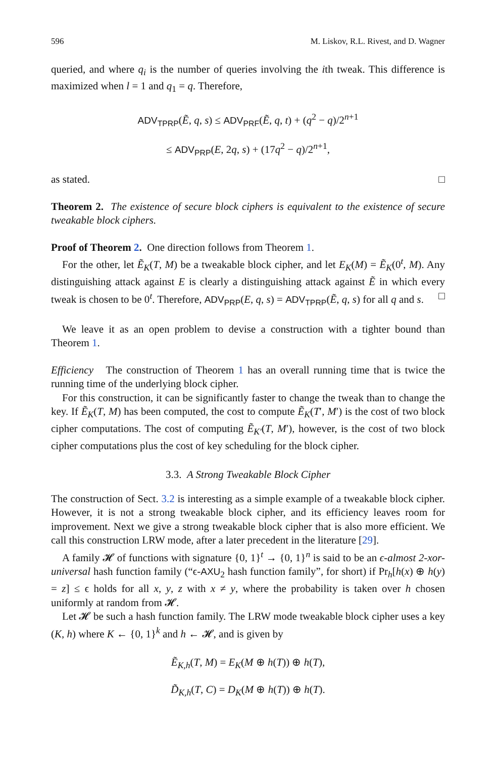596 M. Liskov, R.L. Rivest, and D. Wagner
queried, and where q<sub>i</sub> is the number of queries involving the ith tweak. This difference is maximized when l = 1 and q<sub>1</sub> = q. Therefore,
ADV<sub>TPRP</sub>(Ẽ, q, s) ≤ ADV<sub>PRF</sub>(Ẽ, q, t) + (q<sup>2</sup> − q)/2<sup>n+1</sup>
≤ ADV<sub>PRP</sub>(E, 2q, s) + (17q<sup>2</sup> − q)/2<sup>n+1</sup>,
as stated. □
Theorem 2. The existence of secure block ciphers is equivalent to the existence of secure tweakable block ciphers.
Proof of Theorem 2. One direction follows from Theorem 1.
For the other, let Ẽ<sub>K</sub>(T, M) be a tweakable block cipher, and let E<sub>K</sub>(M) = Ẽ<sub>K</sub>(0<sup>t</sup>, M). Any distinguishing attack against E is clearly a distinguishing attack against Ẽ in which every tweak is chosen to be 0<sup>t</sup>. Therefore, ADV<sub>PRP</sub>(E, q, s) = ADV<sub>TPRP</sub>(Ẽ, q, s) for all q and s. □
We leave it as an open problem to devise a construction with a tighter bound than Theorem 1.
Efficiency The construction of Theorem 1 has an overall running time that is twice the running time of the underlying block cipher.
For this construction, it can be significantly faster to change the tweak than to change the key. If Ẽ<sub>K</sub>(T, M) has been computed, the cost to compute Ẽ<sub>K</sub>(T′, M′) is the cost of two block cipher computations. The cost of computing Ẽ<sub>K′</sub>(T, M′), however, is the cost of two block cipher computations plus the cost of key scheduling for the block cipher.
3.3. A Strong Tweakable Block Cipher
The construction of Sect. 3.2 is interesting as a simple example of a tweakable block cipher. However, it is not a strong tweakable block cipher, and its efficiency leaves room for improvement. Next we give a strong tweakable block cipher that is also more efficient. We call this construction LRW mode, after a later precedent in the literature [29].
A family 𝓗 of functions with signature {0, 1}<sup>t</sup> → {0, 1}<sup>n</sup> is said to be an ϵ-almost 2-xor-universal hash function family (“ϵ-AXU<sub>2</sub> hash function family”, for short) if Pr<sub>h</sub>[h(x) ⊕ h(y) = z] ≤ ϵ holds for all x, y, z with x ≠ y, where the probability is taken over h chosen uniformly at random from 𝓗.
Let 𝓗 be such a hash function family. The LRW mode tweakable block cipher uses a key (K, h) where K ← {0, 1}<sup>k</sup> and h ← 𝓗, and is given by
Ẽ<sub>K,h</sub>(T, M) = E<sub>K</sub>(M ⊕ h(T)) ⊕ h(T),
D̃<sub>K,h</sub>(T, C) = D<sub>K</sub>(M ⊕ h(T)) ⊕ h(T).